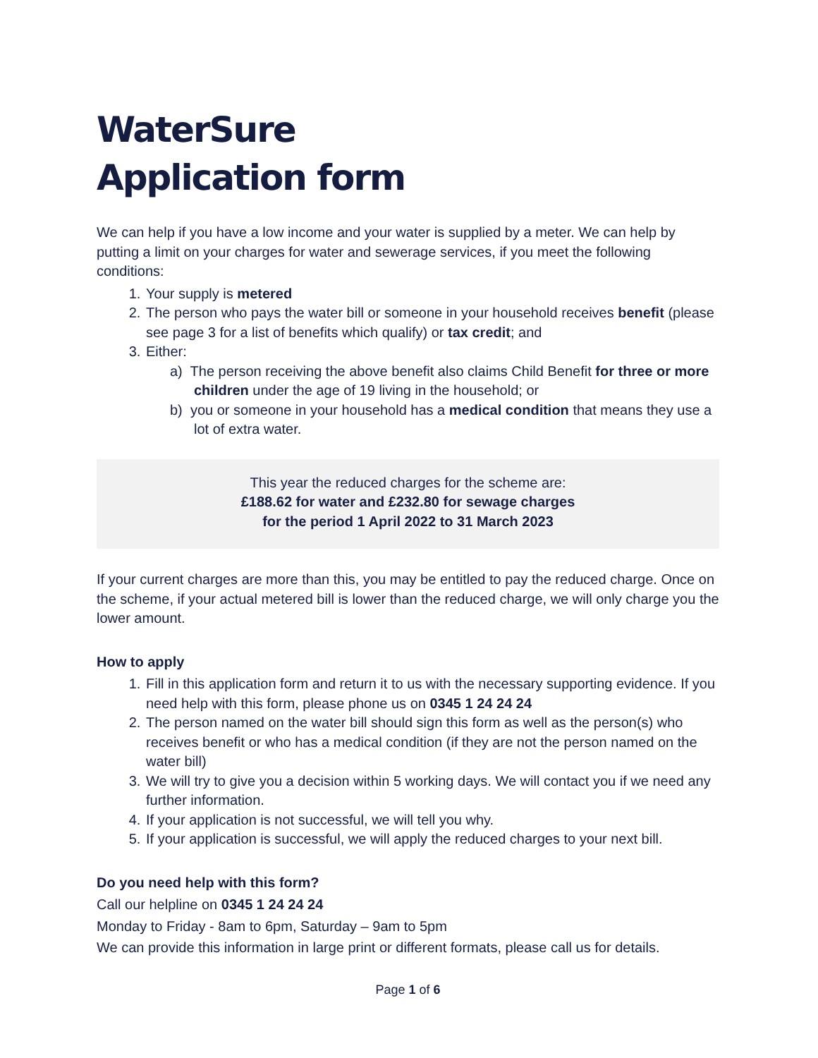WaterSure
Application form
We can help if you have a low income and your water is supplied by a meter. We can help by putting a limit on your charges for water and sewerage services, if you meet the following conditions:
1. Your supply is metered
2. The person who pays the water bill or someone in your household receives benefit (please see page 3 for a list of benefits which qualify) or tax credit; and
3. Either:
a) The person receiving the above benefit also claims Child Benefit for three or more children under the age of 19 living in the household; or
b) you or someone in your household has a medical condition that means they use a lot of extra water.
This year the reduced charges for the scheme are:
£188.62 for water and £232.80 for sewage charges
for the period 1 April 2022 to 31 March 2023
If your current charges are more than this, you may be entitled to pay the reduced charge. Once on the scheme, if your actual metered bill is lower than the reduced charge, we will only charge you the lower amount.
How to apply
1. Fill in this application form and return it to us with the necessary supporting evidence. If you need help with this form, please phone us on 0345 1 24 24 24
2. The person named on the water bill should sign this form as well as the person(s) who receives benefit or who has a medical condition (if they are not the person named on the water bill)
3. We will try to give you a decision within 5 working days. We will contact you if we need any further information.
4. If your application is not successful, we will tell you why.
5. If your application is successful, we will apply the reduced charges to your next bill.
Do you need help with this form?
Call our helpline on 0345 1 24 24 24
Monday to Friday - 8am to 6pm, Saturday – 9am to 5pm
We can provide this information in large print or different formats, please call us for details.
Page 1 of 6